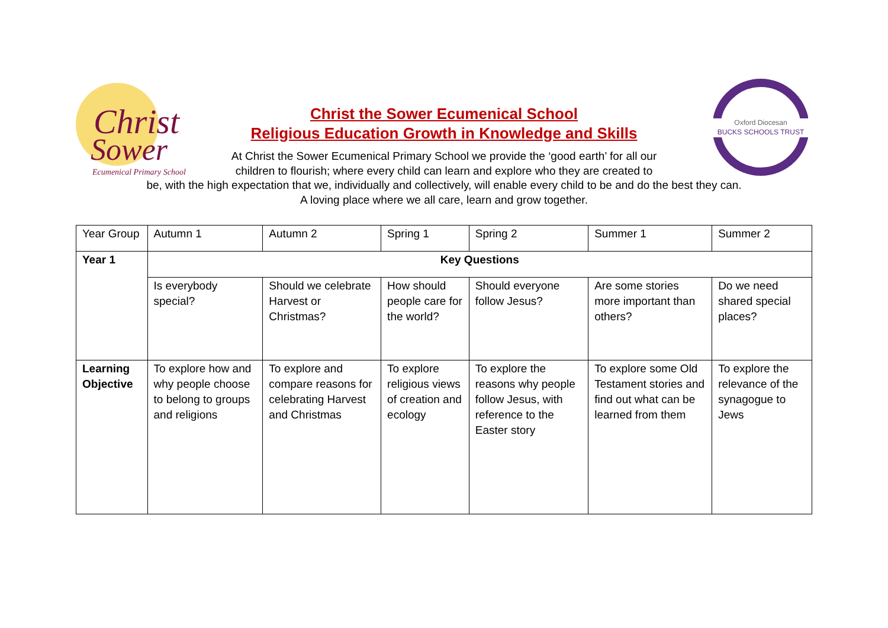Christ
Sower
Ecumenical Primary School
Oxford Diocesan
BUCKS SCHOOLS TRUST
Christ the Sower Ecumenical School
Religious Education Growth in Knowledge and Skills
At Christ the Sower Ecumenical Primary School we provide the ‘good earth’ for all our
children to flourish; where every child can learn and explore who they are created to
be, with the high expectation that we, individually and collectively, will enable every child to be and do the best they can.
A loving place where we all care, learn and grow together.
| Year Group | Autumn 1 | Autumn 2 | Spring 1 | Spring 2 | Summer 1 | Summer 2 |
| Year 1 | Key Questions | | | | | |
| | Is everybody special? | Should we celebrate Harvest or Christmas? | How should people care for the world? | Should everyone follow Jesus? | Are some stories more important than others? | Do we need shared special places? |
| Learning Objective | To explore how and why people choose to belong to groups and religions | To explore and compare reasons for celebrating Harvest and Christmas | To explore religious views of creation and ecology | To explore the reasons why people follow Jesus, with reference to the Easter story | To explore some Old Testament stories and find out what can be learned from them | To explore the relevance of the synagogue to Jews |